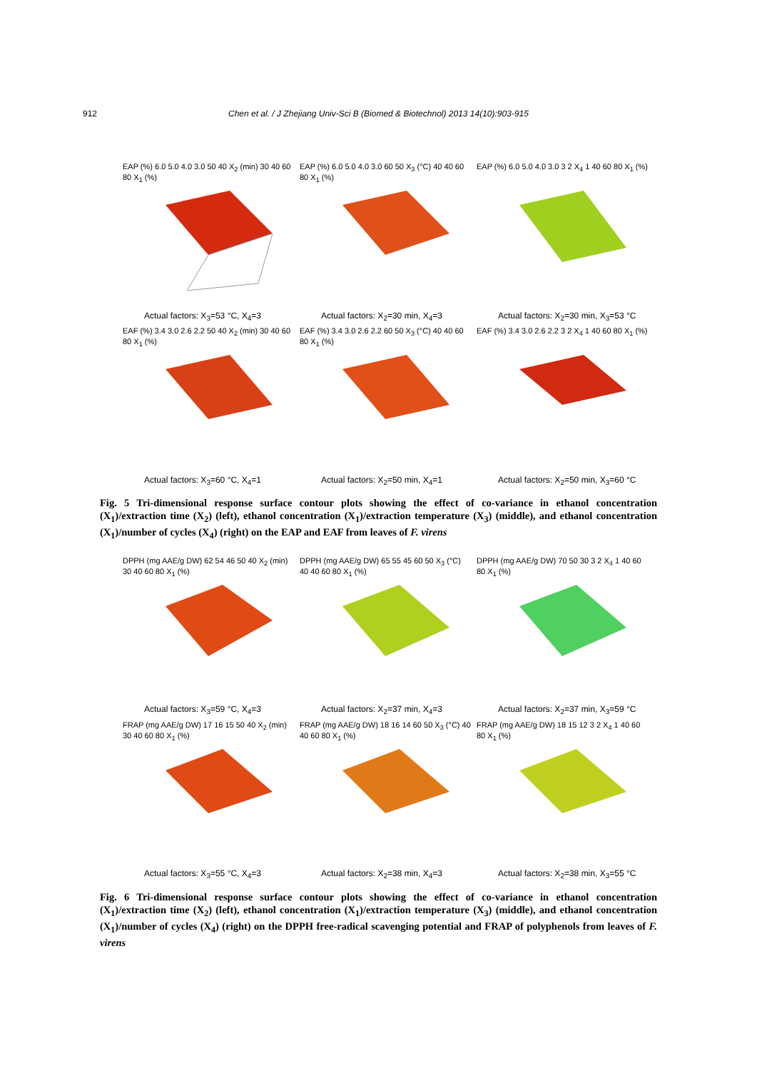912 Chen et al. / J Zhejiang Univ-Sci B (Biomed & Biotechnol) 2013 14(10):903-915
EAP (%) 6.0 5.0 4.0 3.0 50 40 X<sub>2</sub> (min) 30 40 60 80 X<sub>1</sub> (%)
Actual factors: X<sub>3</sub>=53 °C, X<sub>4</sub>=3
EAP (%) 6.0 5.0 4.0 3.0 60 50 X<sub>3</sub> (°C) 40 40 60 80 X<sub>1</sub> (%)
Actual factors: X<sub>2</sub>=30 min, X<sub>4</sub>=3
EAP (%) 6.0 5.0 4.0 3.0 3 2 X<sub>4</sub> 1 40 60 80 X<sub>1</sub> (%)
Actual factors: X<sub>2</sub>=30 min, X<sub>3</sub>=53 °C
EAF (%) 3.4 3.0 2.6 2.2 50 40 X<sub>2</sub> (min) 30 40 60 80 X<sub>1</sub> (%)
Actual factors: X<sub>3</sub>=60 °C, X<sub>4</sub>=1
EAF (%) 3.4 3.0 2.6 2.2 60 50 X<sub>3</sub> (°C) 40 40 60 80 X<sub>1</sub> (%)
Actual factors: X<sub>2</sub>=50 min, X<sub>4</sub>=1
EAF (%) 3.4 3.0 2.6 2.2 3 2 X<sub>4</sub> 1 40 60 80 X<sub>1</sub> (%)
Actual factors: X<sub>2</sub>=50 min, X<sub>3</sub>=60 °C
Fig. 5 Tri-dimensional response surface contour plots showing the effect of co-variance in ethanol concentration (X<sub>1</sub>)/extraction time (X<sub>2</sub>) (left), ethanol concentration (X<sub>1</sub>)/extraction temperature (X<sub>3</sub>) (middle), and ethanol concentration (X<sub>1</sub>)/number of cycles (X<sub>4</sub>) (right) on the EAP and EAF from leaves of F. virens
DPPH (mg AAE/g DW) 62 54 46 50 40 X<sub>2</sub> (min) 30 40 60 80 X<sub>1</sub> (%)
Actual factors: X<sub>3</sub>=59 °C, X<sub>4</sub>=3
DPPH (mg AAE/g DW) 65 55 45 60 50 X<sub>3</sub> (°C) 40 40 60 80 X<sub>1</sub> (%)
Actual factors: X<sub>2</sub>=37 min, X<sub>4</sub>=3
DPPH (mg AAE/g DW) 70 50 30 3 2 X<sub>4</sub> 1 40 60 80 X<sub>1</sub> (%)
Actual factors: X<sub>2</sub>=37 min, X<sub>3</sub>=59 °C
FRAP (mg AAE/g DW) 17 16 15 50 40 X<sub>2</sub> (min) 30 40 60 80 X<sub>1</sub> (%)
Actual factors: X<sub>3</sub>=55 °C, X<sub>4</sub>=3
FRAP (mg AAE/g DW) 18 16 14 60 50 X<sub>3</sub> (°C) 40 40 60 80 X<sub>1</sub> (%)
Actual factors: X<sub>2</sub>=38 min, X<sub>4</sub>=3
FRAP (mg AAE/g DW) 18 15 12 3 2 X<sub>4</sub> 1 40 60 80 X<sub>1</sub> (%)
Actual factors: X<sub>2</sub>=38 min, X<sub>3</sub>=55 °C
Fig. 6 Tri-dimensional response surface contour plots showing the effect of co-variance in ethanol concentration (X<sub>1</sub>)/extraction time (X<sub>2</sub>) (left), ethanol concentration (X<sub>1</sub>)/extraction temperature (X<sub>3</sub>) (middle), and ethanol concentration (X<sub>1</sub>)/number of cycles (X<sub>4</sub>) (right) on the DPPH free-radical scavenging potential and FRAP of polyphenols from leaves of F. virens